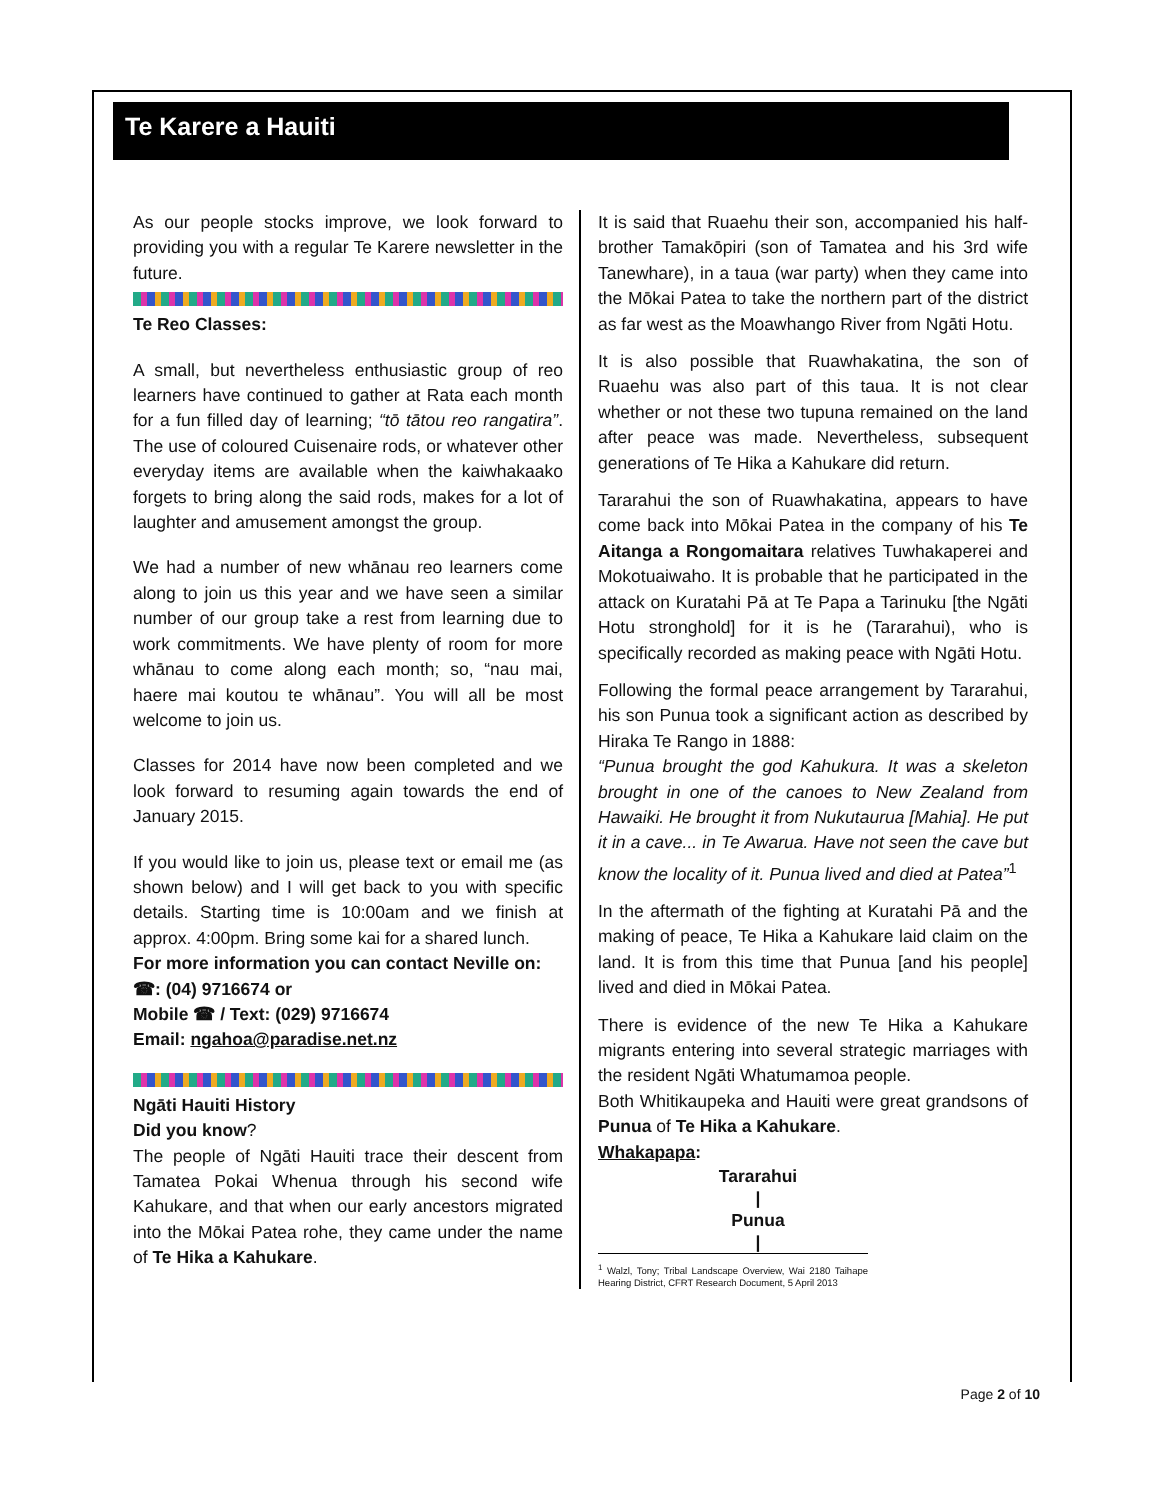Te Karere a Hauiti
As our people stocks improve, we look forward to providing you with a regular Te Karere newsletter in the future.
Te Reo Classes:
A small, but nevertheless enthusiastic group of reo learners have continued to gather at Rata each month for a fun filled day of learning; “tō tātou reo rangatira”. The use of coloured Cuisenaire rods, or whatever other everyday items are available when the kaiwhakaako forgets to bring along the said rods, makes for a lot of laughter and amusement amongst the group.
We had a number of new whānau reo learners come along to join us this year and we have seen a similar number of our group take a rest from learning due to work commitments. We have plenty of room for more whānau to come along each month; so, “nau mai, haere mai koutou te whānau”. You will all be most welcome to join us.
Classes for 2014 have now been completed and we look forward to resuming again towards the end of January 2015.
If you would like to join us, please text or email me (as shown below) and I will get back to you with specific details. Starting time is 10:00am and we finish at approx. 4:00pm. Bring some kai for a shared lunch.
For more information you can contact Neville on:
☎: (04) 9716674 or
Mobile ☎ / Text: (029) 9716674
Email: ngahoa@paradise.net.nz
Ngāti Hauiti History
Did you know?
The people of Ngāti Hauiti trace their descent from Tamatea Pokai Whenua through his second wife Kahukare, and that when our early ancestors migrated into the Mōkai Patea rohe, they came under the name of Te Hika a Kahukare.
It is said that Ruaehu their son, accompanied his half-brother Tamakōpiri (son of Tamatea and his 3rd wife Tanewhare), in a taua (war party) when they came into the Mōkai Patea to take the northern part of the district as far west as the Moawhango River from Ngāti Hotu.
It is also possible that Ruawhakatina, the son of Ruaehu was also part of this taua. It is not clear whether or not these two tupuna remained on the land after peace was made. Nevertheless, subsequent generations of Te Hika a Kahukare did return.
Tararahui the son of Ruawhakatina, appears to have come back into Mōkai Patea in the company of his Te Aitanga a Rongomaitara relatives Tuwhakaperei and Mokotuaiwaho. It is probable that he participated in the attack on Kuratahi Pā at Te Papa a Tarinuku [the Ngāti Hotu stronghold] for it is he (Tararahui), who is specifically recorded as making peace with Ngāti Hotu.
Following the formal peace arrangement by Tararahui, his son Punua took a significant action as described by Hiraka Te Rango in 1888:
“Punua brought the god Kahukura. It was a skeleton brought in one of the canoes to New Zealand from Hawaiki. He brought it from Nukutaurua [Mahia]. He put it in a cave... in Te Awarua. Have not seen the cave but know the locality of it. Punua lived and died at Patea”<sup>1</sup>
In the aftermath of the fighting at Kuratahi Pā and the making of peace, Te Hika a Kahukare laid claim on the land. It is from this time that Punua [and his people] lived and died in Mōkai Patea.
There is evidence of the new Te Hika a Kahukare migrants entering into several strategic marriages with the resident Ngāti Whatumamoa people.
Both Whitikaupeka and Hauiti were great grandsons of Punua of Te Hika a Kahukare.
Whakapapa:
Tararahui
|
Punua
|
<sup>1</sup> Walzl, Tony; Tribal Landscape Overview, Wai 2180 Taihape Hearing District, CFRT Research Document, 5 April 2013
Page 2 of 10